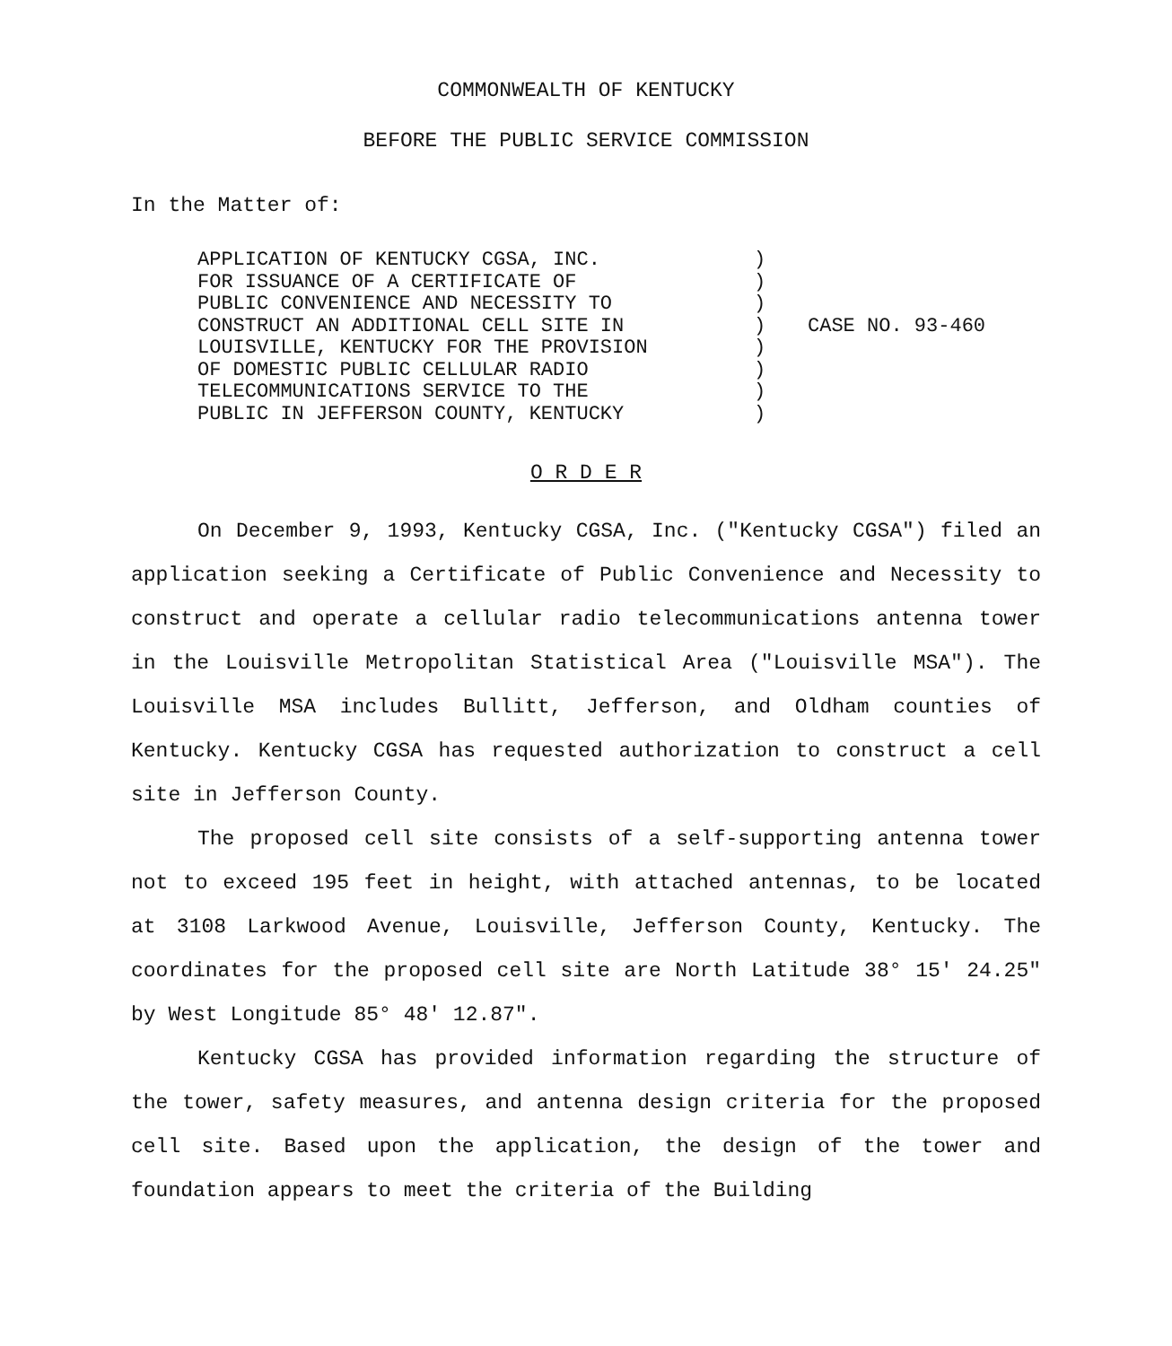COMMONWEALTH OF KENTUCKY
BEFORE THE PUBLIC SERVICE COMMISSION
In the Matter of:
APPLICATION OF KENTUCKY CGSA, INC.
FOR ISSUANCE OF A CERTIFICATE OF
PUBLIC CONVENIENCE AND NECESSITY TO
CONSTRUCT AN ADDITIONAL CELL SITE IN
LOUISVILLE, KENTUCKY FOR THE PROVISION
OF DOMESTIC PUBLIC CELLULAR RADIO
TELECOMMUNICATIONS SERVICE TO THE
PUBLIC IN JEFFERSON COUNTY, KENTUCKY
)
)
)
)
)
)
)
)
CASE NO. 93-460
O R D E R
On December 9, 1993, Kentucky CGSA, Inc. ("Kentucky CGSA") filed an application seeking a Certificate of Public Convenience and Necessity to construct and operate a cellular radio telecommunications antenna tower in the Louisville Metropolitan Statistical Area ("Louisville MSA"). The Louisville MSA includes Bullitt, Jefferson, and Oldham counties of Kentucky. Kentucky CGSA has requested authorization to construct a cell site in Jefferson County.
The proposed cell site consists of a self-supporting antenna tower not to exceed 195 feet in height, with attached antennas, to be located at 3108 Larkwood Avenue, Louisville, Jefferson County, Kentucky. The coordinates for the proposed cell site are North Latitude 38° 15' 24.25" by West Longitude 85° 48' 12.87".
Kentucky CGSA has provided information regarding the structure of the tower, safety measures, and antenna design criteria for the proposed cell site. Based upon the application, the design of the tower and foundation appears to meet the criteria of the Building